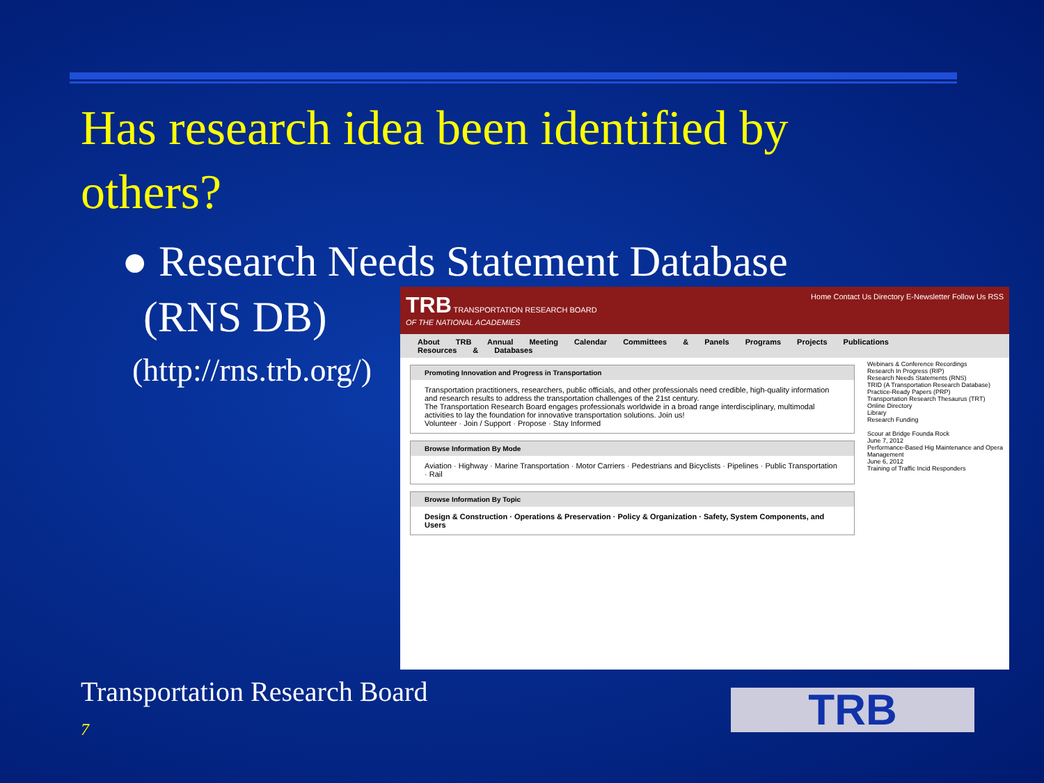Has research idea been identified by others?
● Research Needs Statement Database
(RNS DB)
(http://rns.trb.org/)
TRB TRANSPORTATION RESEARCH BOARD
OF THE NATIONAL ACADEMIES
Home Contact Us Directory E-Newsletter Follow Us RSS
About TRB Annual Meeting Calendar Committees & Panels Programs Projects Publications Resources & Databases
Promoting Innovation and Progress in Transportation
Transportation practitioners, researchers, public officials, and other professionals need credible, high-quality information and research results to address the transportation challenges of the 21st century.
The Transportation Research Board engages professionals worldwide in a broad range interdisciplinary, multimodal activities to lay the foundation for innovative transportation solutions. Join us!
Volunteer · Join / Support · Propose · Stay Informed
Browse Information By Mode
Aviation · Highway · Marine Transportation · Motor Carriers · Pedestrians and Bicyclists · Pipelines · Public Transportation · Rail
Browse Information By Topic
Design & Construction · Operations & Preservation · Policy & Organization · Safety, System Components, and Users
Webinars & Conference Recordings
Research In Progress (RIP)
Research Needs Statements (RNS)
TRID (A Transportation Research Database)
Practice-Ready Papers (PRP)
Transportation Research Thesaurus (TRT)
Online Directory
Library
Research Funding
Scour at Bridge Founda Rock
June 7, 2012
Performance-Based Hig Maintenance and Opera Management
June 6, 2012
Training of Traffic Incid Responders
Transportation Research Board
7 TRB